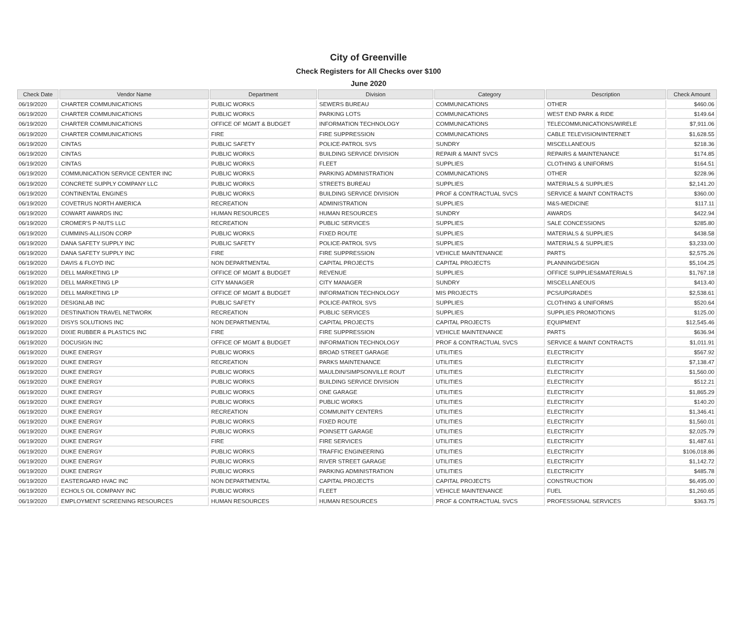City of Greenville
Check Registers for All Checks over $100
June 2020
| Check Date | Vendor Name | Department | Division | Category | Description | Check Amount |
| --- | --- | --- | --- | --- | --- | --- |
| 06/19/2020 | CHARTER COMMUNICATIONS | PUBLIC WORKS | SEWERS BUREAU | COMMUNICATIONS | OTHER | $460.06 |
| 06/19/2020 | CHARTER COMMUNICATIONS | PUBLIC WORKS | PARKING LOTS | COMMUNICATIONS | WEST END PARK & RIDE | $149.64 |
| 06/19/2020 | CHARTER COMMUNICATIONS | OFFICE OF MGMT & BUDGET | INFORMATION TECHNOLOGY | COMMUNICATIONS | TELECOMMUNICATIONS/WIRELE | $7,911.06 |
| 06/19/2020 | CHARTER COMMUNICATIONS | FIRE | FIRE SUPPRESSION | COMMUNICATIONS | CABLE TELEVISION/INTERNET | $1,628.55 |
| 06/19/2020 | CINTAS | PUBLIC SAFETY | POLICE-PATROL SVS | SUNDRY | MISCELLANEOUS | $218.36 |
| 06/19/2020 | CINTAS | PUBLIC WORKS | BUILDING SERVICE DIVISION | REPAIR & MAINT SVCS | REPAIRS & MAINTENANCE | $174.85 |
| 06/19/2020 | CINTAS | PUBLIC WORKS | FLEET | SUPPLIES | CLOTHING & UNIFORMS | $164.51 |
| 06/19/2020 | COMMUNICATION SERVICE CENTER INC | PUBLIC WORKS | PARKING ADMINISTRATION | COMMUNICATIONS | OTHER | $228.96 |
| 06/19/2020 | CONCRETE SUPPLY COMPANY LLC | PUBLIC WORKS | STREETS BUREAU | SUPPLIES | MATERIALS & SUPPLIES | $2,141.20 |
| 06/19/2020 | CONTINENTAL ENGINES | PUBLIC WORKS | BUILDING SERVICE DIVISION | PROF & CONTRACTUAL SVCS | SERVICE & MAINT CONTRACTS | $360.00 |
| 06/19/2020 | COVETRUS NORTH AMERICA | RECREATION | ADMINISTRATION | SUPPLIES | M&S-MEDICINE | $117.11 |
| 06/19/2020 | COWART AWARDS INC | HUMAN RESOURCES | HUMAN RESOURCES | SUNDRY | AWARDS | $422.94 |
| 06/19/2020 | CROMER'S P-NUTS LLC | RECREATION | PUBLIC SERVICES | SUPPLIES | SALE CONCESSIONS | $285.80 |
| 06/19/2020 | CUMMINS-ALLISON CORP | PUBLIC WORKS | FIXED ROUTE | SUPPLIES | MATERIALS & SUPPLIES | $438.58 |
| 06/19/2020 | DANA SAFETY SUPPLY INC | PUBLIC SAFETY | POLICE-PATROL SVS | SUPPLIES | MATERIALS & SUPPLIES | $3,233.00 |
| 06/19/2020 | DANA SAFETY SUPPLY INC | FIRE | FIRE SUPPRESSION | VEHICLE MAINTENANCE | PARTS | $2,575.26 |
| 06/19/2020 | DAVIS & FLOYD INC | NON DEPARTMENTAL | CAPITAL PROJECTS | CAPITAL PROJECTS | PLANNING/DESIGN | $5,104.25 |
| 06/19/2020 | DELL MARKETING LP | OFFICE OF MGMT & BUDGET | REVENUE | SUPPLIES | OFFICE SUPPLIES&MATERIALS | $1,767.18 |
| 06/19/2020 | DELL MARKETING LP | CITY MANAGER | CITY MANAGER | SUNDRY | MISCELLANEOUS | $413.40 |
| 06/19/2020 | DELL MARKETING LP | OFFICE OF MGMT & BUDGET | INFORMATION TECHNOLOGY | MIS PROJECTS | PCS/UPGRADES | $2,538.61 |
| 06/19/2020 | DESIGNLAB INC | PUBLIC SAFETY | POLICE-PATROL SVS | SUPPLIES | CLOTHING & UNIFORMS | $520.64 |
| 06/19/2020 | DESTINATION TRAVEL NETWORK | RECREATION | PUBLIC SERVICES | SUPPLIES | SUPPLIES PROMOTIONS | $125.00 |
| 06/19/2020 | DISYS SOLUTIONS INC | NON DEPARTMENTAL | CAPITAL PROJECTS | CAPITAL PROJECTS | EQUIPMENT | $12,545.46 |
| 06/19/2020 | DIXIE RUBBER & PLASTICS INC | FIRE | FIRE SUPPRESSION | VEHICLE MAINTENANCE | PARTS | $636.94 |
| 06/19/2020 | DOCUSIGN INC | OFFICE OF MGMT & BUDGET | INFORMATION TECHNOLOGY | PROF & CONTRACTUAL SVCS | SERVICE & MAINT CONTRACTS | $1,011.91 |
| 06/19/2020 | DUKE ENERGY | PUBLIC WORKS | BROAD STREET GARAGE | UTILITIES | ELECTRICITY | $567.92 |
| 06/19/2020 | DUKE ENERGY | RECREATION | PARKS MAINTENANCE | UTILITIES | ELECTRICITY | $7,138.47 |
| 06/19/2020 | DUKE ENERGY | PUBLIC WORKS | MAULDIN/SIMPSONVILLE ROUT | UTILITIES | ELECTRICITY | $1,560.00 |
| 06/19/2020 | DUKE ENERGY | PUBLIC WORKS | BUILDING SERVICE DIVISION | UTILITIES | ELECTRICITY | $512.21 |
| 06/19/2020 | DUKE ENERGY | PUBLIC WORKS | ONE GARAGE | UTILITIES | ELECTRICITY | $1,865.29 |
| 06/19/2020 | DUKE ENERGY | PUBLIC WORKS | PUBLIC WORKS | UTILITIES | ELECTRICITY | $140.20 |
| 06/19/2020 | DUKE ENERGY | RECREATION | COMMUNITY CENTERS | UTILITIES | ELECTRICITY | $1,346.41 |
| 06/19/2020 | DUKE ENERGY | PUBLIC WORKS | FIXED ROUTE | UTILITIES | ELECTRICITY | $1,560.01 |
| 06/19/2020 | DUKE ENERGY | PUBLIC WORKS | POINSETT GARAGE | UTILITIES | ELECTRICITY | $2,025.79 |
| 06/19/2020 | DUKE ENERGY | FIRE | FIRE SERVICES | UTILITIES | ELECTRICITY | $1,487.61 |
| 06/19/2020 | DUKE ENERGY | PUBLIC WORKS | TRAFFIC ENGINEERING | UTILITIES | ELECTRICITY | $106,018.86 |
| 06/19/2020 | DUKE ENERGY | PUBLIC WORKS | RIVER STREET GARAGE | UTILITIES | ELECTRICITY | $1,142.72 |
| 06/19/2020 | DUKE ENERGY | PUBLIC WORKS | PARKING ADMINISTRATION | UTILITIES | ELECTRICITY | $485.78 |
| 06/19/2020 | EASTERGARD HVAC INC | NON DEPARTMENTAL | CAPITAL PROJECTS | CAPITAL PROJECTS | CONSTRUCTION | $6,495.00 |
| 06/19/2020 | ECHOLS OIL COMPANY INC | PUBLIC WORKS | FLEET | VEHICLE MAINTENANCE | FUEL | $1,260.65 |
| 06/19/2020 | EMPLOYMENT SCREENING RESOURCES | HUMAN RESOURCES | HUMAN RESOURCES | PROF & CONTRACTUAL SVCS | PROFESSIONAL SERVICES | $363.75 |